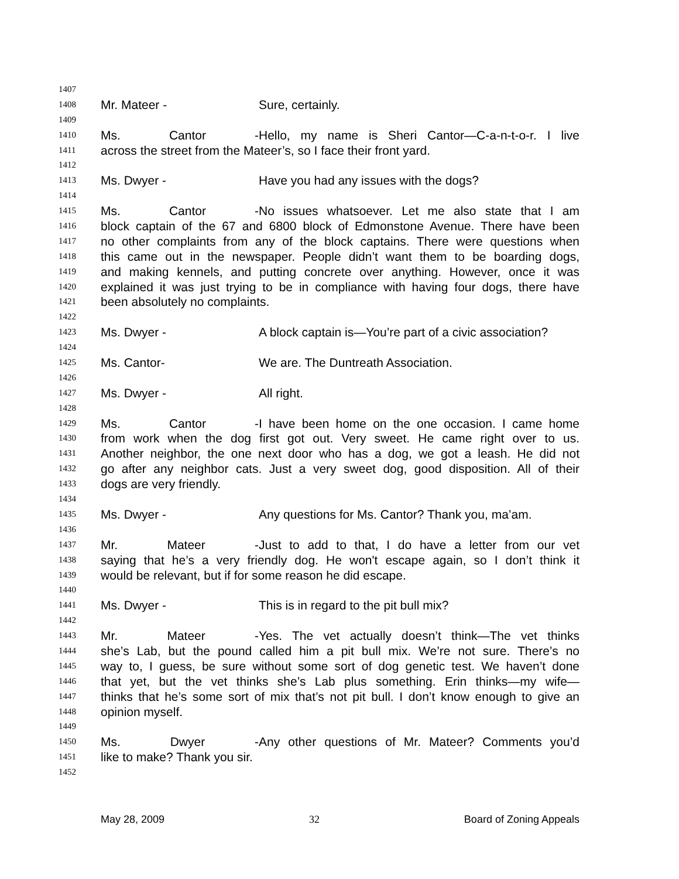1407
1408 Mr. Mateer - Sure, certainly.
1409
1410 Ms. Cantor - Hello, my name is Sheri Cantor—C-a-n-t-o-r. I live
1411 across the street from the Mateer’s, so I face their front yard.
1412
1413 Ms. Dwyer - Have you had any issues with the dogs?
1414
1415 Ms. Cantor - No issues whatsoever. Let me also state that I am
1416 block captain of the 67 and 6800 block of Edmonstone Avenue. There have been
1417 no other complaints from any of the block captains. There were questions when
1418 this came out in the newspaper. People didn’t want them to be boarding dogs,
1419 and making kennels, and putting concrete over anything. However, once it was
1420 explained it was just trying to be in compliance with having four dogs, there have
1421 been absolutely no complaints.
1422
1423 Ms. Dwyer - A block captain is—You’re part of a civic association?
1424
1425 Ms. Cantor- We are. The Duntreath Association.
1426
1427 Ms. Dwyer - All right.
1428
1429 Ms. Cantor - I have been home on the one occasion. I came home
1430 from work when the dog first got out. Very sweet. He came right over to us.
1431 Another neighbor, the one next door who has a dog, we got a leash. He did not
1432 go after any neighbor cats. Just a very sweet dog, good disposition. All of their
1433 dogs are very friendly.
1434
1435 Ms. Dwyer - Any questions for Ms. Cantor? Thank you, ma’am.
1436
1437 Mr. Mateer - Just to add to that, I do have a letter from our vet
1438 saying that he’s a very friendly dog. He won't escape again, so I don’t think it
1439 would be relevant, but if for some reason he did escape.
1440
1441 Ms. Dwyer - This is in regard to the pit bull mix?
1442
1443 Mr. Mateer - Yes. The vet actually doesn’t think—The vet thinks
1444 she’s Lab, but the pound called him a pit bull mix. We’re not sure. There’s no
1445 way to, I guess, be sure without some sort of dog genetic test. We haven’t done
1446 that yet, but the vet thinks she’s Lab plus something. Erin thinks—my wife—
1447 thinks that he’s some sort of mix that’s not pit bull. I don’t know enough to give an
1448 opinion myself.
1449
1450 Ms. Dwyer - Any other questions of Mr. Mateer? Comments you’d
1451 like to make? Thank you sir.
1452
May 28, 2009 32 Board of Zoning Appeals